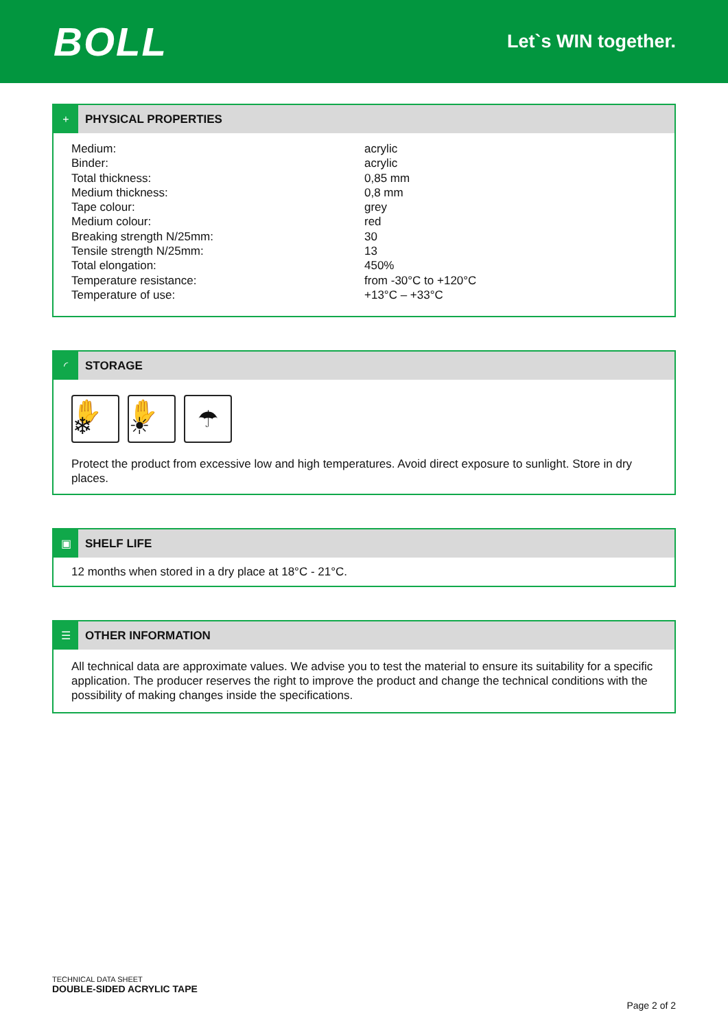BOLL
Let`s WIN together.
+
PHYSICAL PROPERTIES
| Medium: | acrylic |
| Binder: | acrylic |
| Total thickness: | 0,85 mm |
| Medium thickness: | 0,8 mm |
| Tape colour: | grey |
| Medium colour: | red |
| Breaking strength N/25mm: | 30 |
| Tensile strength N/25mm: | 13 |
| Total elongation: | 450% |
| Temperature resistance: | from -30°C to +120°C |
| Temperature of use: | +13°C – +33°C |
◜
STORAGE
✋❄ ✋☀ ☂
Protect the product from excessive low and high temperatures. Avoid direct exposure to sunlight. Store in dry places.
▣
SHELF LIFE
12 months when stored in a dry place at 18°C - 21°C.
☰
OTHER INFORMATION
All technical data are approximate values. We advise you to test the material to ensure its suitability for a specific application. The producer reserves the right to improve the product and change the technical conditions with the possibility of making changes inside the specifications.
TECHNICAL DATA SHEET
DOUBLE-SIDED ACRYLIC TAPE
Page 2 of 2